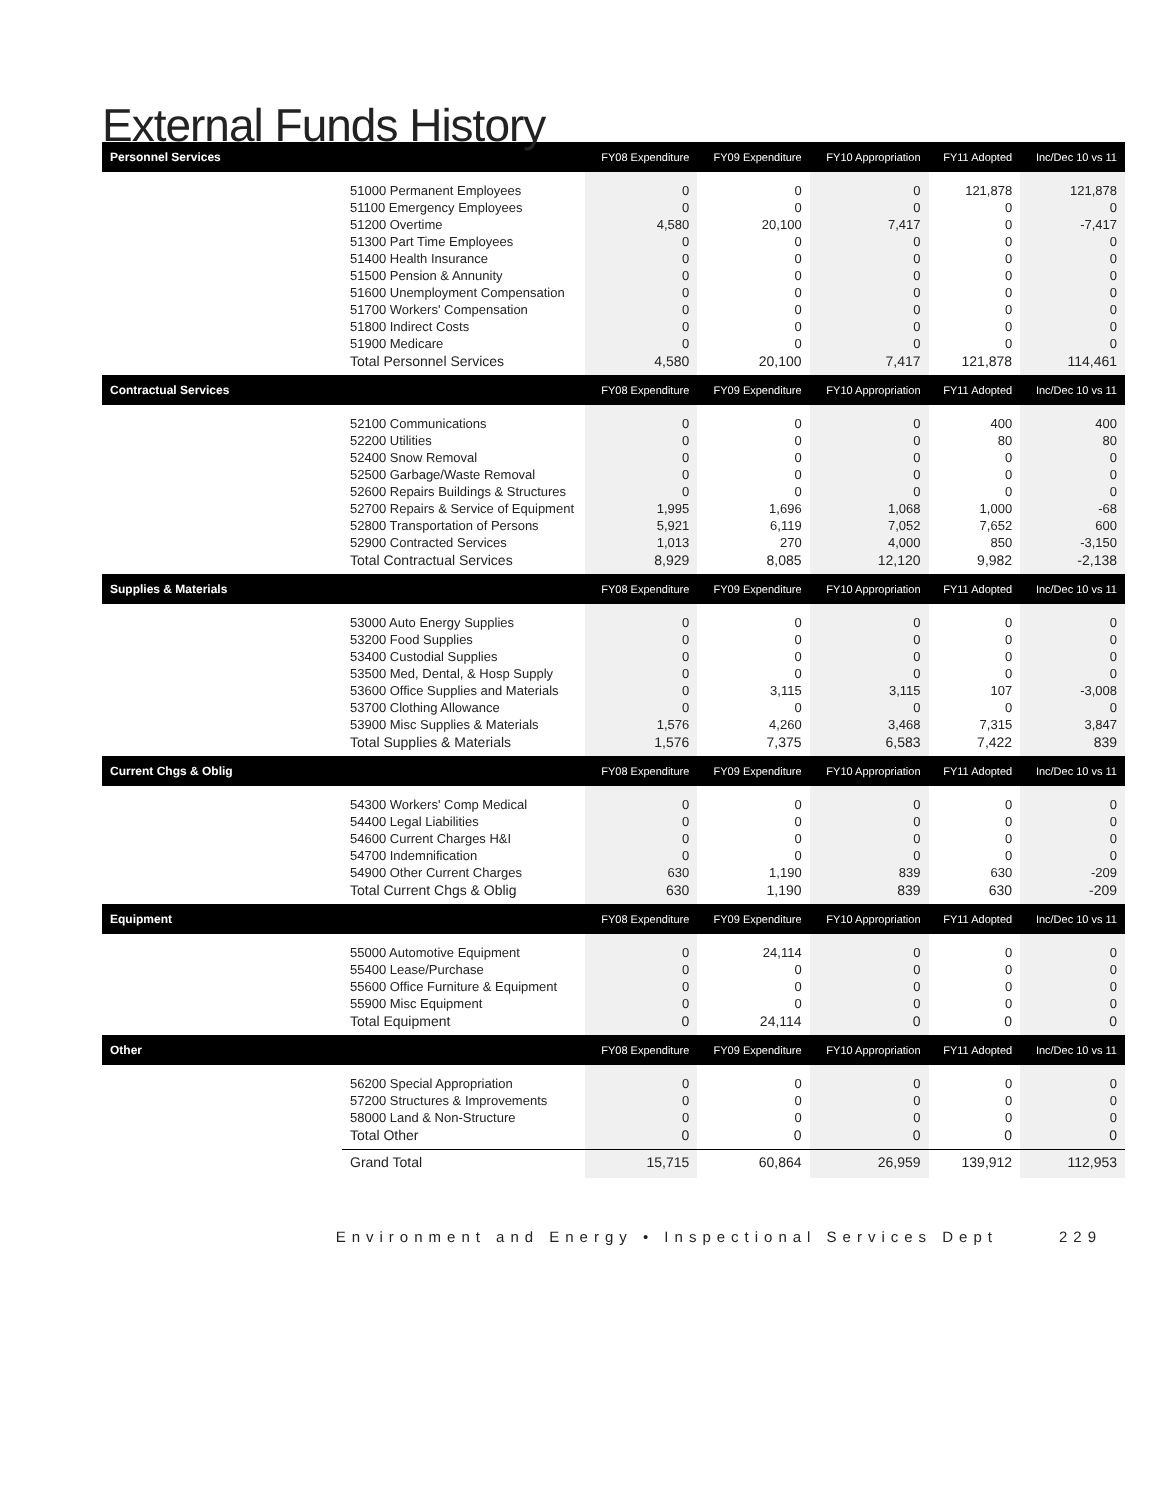External Funds History
| Personnel Services | | FY08 Expenditure | FY09 Expenditure | FY10 Appropriation | FY11 Adopted | Inc/Dec 10 vs 11 |
| --- | --- | --- | --- | --- | --- | --- |
| | 51000 Permanent Employees | 0 | 0 | 0 | 121,878 | 121,878 |
| | 51100 Emergency Employees | 0 | 0 | 0 | 0 | 0 |
| | 51200 Overtime | 4,580 | 20,100 | 7,417 | 0 | -7,417 |
| | 51300 Part Time Employees | 0 | 0 | 0 | 0 | 0 |
| | 51400 Health Insurance | 0 | 0 | 0 | 0 | 0 |
| | 51500 Pension & Annunity | 0 | 0 | 0 | 0 | 0 |
| | 51600 Unemployment Compensation | 0 | 0 | 0 | 0 | 0 |
| | 51700 Workers' Compensation | 0 | 0 | 0 | 0 | 0 |
| | 51800 Indirect Costs | 0 | 0 | 0 | 0 | 0 |
| | 51900 Medicare | 0 | 0 | 0 | 0 | 0 |
| | Total Personnel Services | 4,580 | 20,100 | 7,417 | 121,878 | 114,461 |
| Contractual Services | | FY08 Expenditure | FY09 Expenditure | FY10 Appropriation | FY11 Adopted | Inc/Dec 10 vs 11 |
| | 52100 Communications | 0 | 0 | 0 | 400 | 400 |
| | 52200 Utilities | 0 | 0 | 0 | 80 | 80 |
| | 52400 Snow Removal | 0 | 0 | 0 | 0 | 0 |
| | 52500 Garbage/Waste Removal | 0 | 0 | 0 | 0 | 0 |
| | 52600 Repairs Buildings & Structures | 0 | 0 | 0 | 0 | 0 |
| | 52700 Repairs & Service of Equipment | 1,995 | 1,696 | 1,068 | 1,000 | -68 |
| | 52800 Transportation of Persons | 5,921 | 6,119 | 7,052 | 7,652 | 600 |
| | 52900 Contracted Services | 1,013 | 270 | 4,000 | 850 | -3,150 |
| | Total Contractual Services | 8,929 | 8,085 | 12,120 | 9,982 | -2,138 |
| Supplies & Materials | | FY08 Expenditure | FY09 Expenditure | FY10 Appropriation | FY11 Adopted | Inc/Dec 10 vs 11 |
| | 53000 Auto Energy Supplies | 0 | 0 | 0 | 0 | 0 |
| | 53200 Food Supplies | 0 | 0 | 0 | 0 | 0 |
| | 53400 Custodial Supplies | 0 | 0 | 0 | 0 | 0 |
| | 53500 Med, Dental, & Hosp Supply | 0 | 0 | 0 | 0 | 0 |
| | 53600 Office Supplies and Materials | 0 | 3,115 | 3,115 | 107 | -3,008 |
| | 53700 Clothing Allowance | 0 | 0 | 0 | 0 | 0 |
| | 53900 Misc Supplies & Materials | 1,576 | 4,260 | 3,468 | 7,315 | 3,847 |
| | Total Supplies & Materials | 1,576 | 7,375 | 6,583 | 7,422 | 839 |
| Current Chgs & Oblig | | FY08 Expenditure | FY09 Expenditure | FY10 Appropriation | FY11 Adopted | Inc/Dec 10 vs 11 |
| | 54300 Workers' Comp Medical | 0 | 0 | 0 | 0 | 0 |
| | 54400 Legal Liabilities | 0 | 0 | 0 | 0 | 0 |
| | 54600 Current Charges H&I | 0 | 0 | 0 | 0 | 0 |
| | 54700 Indemnification | 0 | 0 | 0 | 0 | 0 |
| | 54900 Other Current Charges | 630 | 1,190 | 839 | 630 | -209 |
| | Total Current Chgs & Oblig | 630 | 1,190 | 839 | 630 | -209 |
| Equipment | | FY08 Expenditure | FY09 Expenditure | FY10 Appropriation | FY11 Adopted | Inc/Dec 10 vs 11 |
| | 55000 Automotive Equipment | 0 | 24,114 | 0 | 0 | 0 |
| | 55400 Lease/Purchase | 0 | 0 | 0 | 0 | 0 |
| | 55600 Office Furniture & Equipment | 0 | 0 | 0 | 0 | 0 |
| | 55900 Misc Equipment | 0 | 0 | 0 | 0 | 0 |
| | Total Equipment | 0 | 24,114 | 0 | 0 | 0 |
| Other | | FY08 Expenditure | FY09 Expenditure | FY10 Appropriation | FY11 Adopted | Inc/Dec 10 vs 11 |
| | 56200 Special Appropriation | 0 | 0 | 0 | 0 | 0 |
| | 57200 Structures & Improvements | 0 | 0 | 0 | 0 | 0 |
| | 58000 Land & Non-Structure | 0 | 0 | 0 | 0 | 0 |
| | Total Other | 0 | 0 | 0 | 0 | 0 |
| | Grand Total | 15,715 | 60,864 | 26,959 | 139,912 | 112,953 |
Environment and Energy • Inspectional Services Dept 229